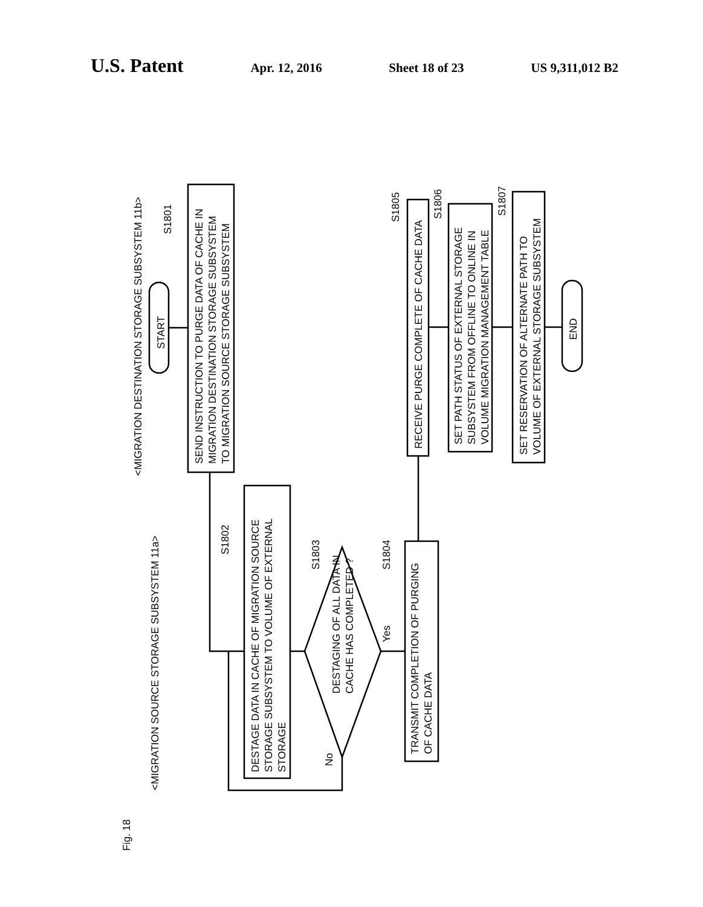U.S. Patent
Apr. 12, 2016 Sheet 18 of 23 US 9,311,012 B2
Fig. 18
<MIGRATION SOURCE STORAGE SUBSYSTEM 11a>
<MIGRATION DESTINATION STORAGE SUBSYSTEM 11b>
START
S1801
SEND INSTRUCTION TO PURGE DATA OF CACHE IN MIGRATION DESTINATION STORAGE SUBSYSTEM TO MIGRATION SOURCE STORAGE SUBSYSTEM
S1802
DESTAGE DATA IN CACHE OF MIGRATION SOURCE STORAGE SUBSYSTEM TO VOLUME OF EXTERNAL STORAGE
S1803
DESTAGING OF ALL DATA IN CACHE HAS COMPLETED ?
No
Yes
S1804
TRANSMIT COMPLETION OF PURGING OF CACHE DATA
S1805
RECEIVE PURGE COMPLETE OF CACHE DATA
S1806
SET PATH STATUS OF EXTERNAL STORAGE SUBSYSTEM FROM OFFLINE TO ONLINE IN VOLUME MIGRATION MANAGEMENT TABLE
S1807
SET RESERVATION OF ALTERNATE PATH TO VOLUME OF EXTERNAL STORAGE SUBSYSTEM
END